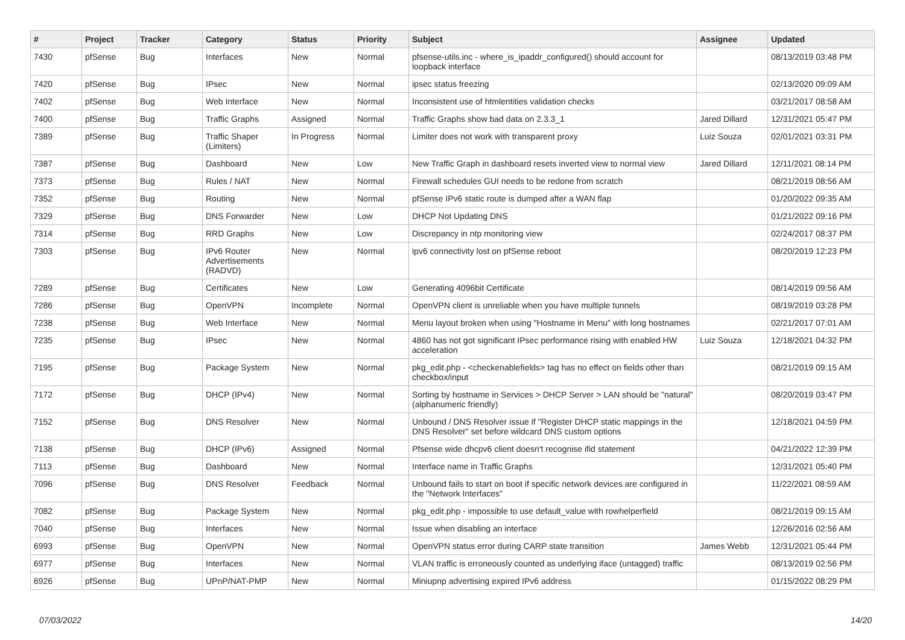| # | Project | Tracker | Category | Status | Priority | Subject | Assignee | Updated |
| --- | --- | --- | --- | --- | --- | --- | --- | --- |
| 7430 | pfSense | Bug | Interfaces | New | Normal | pfsense-utils.inc - where_is_ipaddr_configured() should account for loopback interface | | 08/13/2019 03:48 PM |
| 7420 | pfSense | Bug | IPsec | New | Normal | ipsec status freezing | | 02/13/2020 09:09 AM |
| 7402 | pfSense | Bug | Web Interface | New | Normal | Inconsistent use of htmlentities validation checks | | 03/21/2017 08:58 AM |
| 7400 | pfSense | Bug | Traffic Graphs | Assigned | Normal | Traffic Graphs show bad data on 2.3.3_1 | Jared Dillard | 12/31/2021 05:47 PM |
| 7389 | pfSense | Bug | Traffic Shaper (Limiters) | In Progress | Normal | Limiter does not work with transparent proxy | Luiz Souza | 02/01/2021 03:31 PM |
| 7387 | pfSense | Bug | Dashboard | New | Low | New Traffic Graph in dashboard resets inverted view to normal view | Jared Dillard | 12/11/2021 08:14 PM |
| 7373 | pfSense | Bug | Rules / NAT | New | Normal | Firewall schedules GUI needs to be redone from scratch | | 08/21/2019 08:56 AM |
| 7352 | pfSense | Bug | Routing | New | Normal | pfSense IPv6 static route is dumped after a WAN flap | | 01/20/2022 09:35 AM |
| 7329 | pfSense | Bug | DNS Forwarder | New | Low | DHCP Not Updating DNS | | 01/21/2022 09:16 PM |
| 7314 | pfSense | Bug | RRD Graphs | New | Low | Discrepancy in ntp monitoring view | | 02/24/2017 08:37 PM |
| 7303 | pfSense | Bug | IPv6 Router Advertisements (RADVD) | New | Normal | ipv6 connectivity lost on pfSense reboot | | 08/20/2019 12:23 PM |
| 7289 | pfSense | Bug | Certificates | New | Low | Generating 4096bit Certificate | | 08/14/2019 09:56 AM |
| 7286 | pfSense | Bug | OpenVPN | Incomplete | Normal | OpenVPN client is unreliable when you have multiple tunnels | | 08/19/2019 03:28 PM |
| 7238 | pfSense | Bug | Web Interface | New | Normal | Menu layout broken when using "Hostname in Menu" with long hostnames | | 02/21/2017 07:01 AM |
| 7235 | pfSense | Bug | IPsec | New | Normal | 4860 has not got significant IPsec performance rising with enabled HW acceleration | Luiz Souza | 12/18/2021 04:32 PM |
| 7195 | pfSense | Bug | Package System | New | Normal | pkg_edit.php - <checkenablefields> tag has no effect on fields other than checkbox/input | | 08/21/2019 09:15 AM |
| 7172 | pfSense | Bug | DHCP (IPv4) | New | Normal | Sorting by hostname in Services > DHCP Server > LAN should be "natural" (alphanumeric friendly) | | 08/20/2019 03:47 PM |
| 7152 | pfSense | Bug | DNS Resolver | New | Normal | Unbound / DNS Resolver issue if "Register DHCP static mappings in the DNS Resolver" set before wildcard DNS custom options | | 12/18/2021 04:59 PM |
| 7138 | pfSense | Bug | DHCP (IPv6) | Assigned | Normal | Pfsense wide dhcpv6 client doesn't recognise ifid statement | | 04/21/2022 12:39 PM |
| 7113 | pfSense | Bug | Dashboard | New | Normal | Interface name in Traffic Graphs | | 12/31/2021 05:40 PM |
| 7096 | pfSense | Bug | DNS Resolver | Feedback | Normal | Unbound fails to start on boot if specific network devices are configured in the "Network Interfaces" | | 11/22/2021 08:59 AM |
| 7082 | pfSense | Bug | Package System | New | Normal | pkg_edit.php - impossible to use default_value with rowhelperfield | | 08/21/2019 09:15 AM |
| 7040 | pfSense | Bug | Interfaces | New | Normal | Issue when disabling an interface | | 12/26/2016 02:56 AM |
| 6993 | pfSense | Bug | OpenVPN | New | Normal | OpenVPN status error during CARP state transition | James Webb | 12/31/2021 05:44 PM |
| 6977 | pfSense | Bug | Interfaces | New | Normal | VLAN traffic is erroneously counted as underlying iface (untagged) traffic | | 08/13/2019 02:56 PM |
| 6926 | pfSense | Bug | UPnP/NAT-PMP | New | Normal | Miniupnp advertising expired IPv6 address | | 01/15/2022 08:29 PM |
07/03/2022 14/20